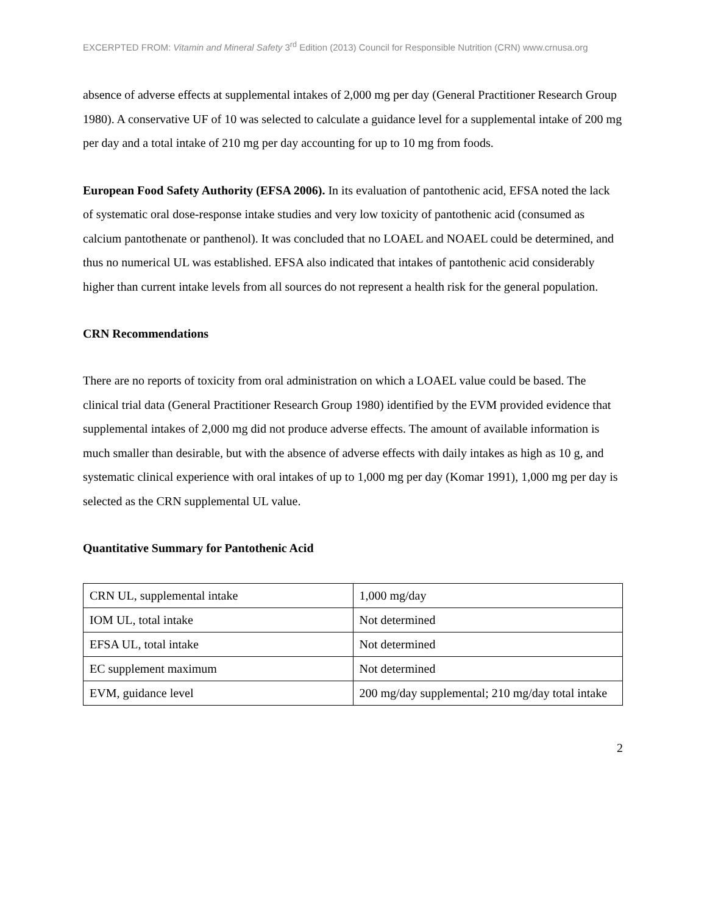EXCERPTED FROM: Vitamin and Mineral Safety 3<sup>rd</sup> Edition (2013) Council for Responsible Nutrition (CRN) www.crnusa.org
absence of adverse effects at supplemental intakes of 2,000 mg per day (General Practitioner Research Group 1980). A conservative UF of 10 was selected to calculate a guidance level for a supplemental intake of 200 mg per day and a total intake of 210 mg per day accounting for up to 10 mg from foods.
European Food Safety Authority (EFSA 2006). In its evaluation of pantothenic acid, EFSA noted the lack of systematic oral dose-response intake studies and very low toxicity of pantothenic acid (consumed as calcium pantothenate or panthenol). It was concluded that no LOAEL and NOAEL could be determined, and thus no numerical UL was established. EFSA also indicated that intakes of pantothenic acid considerably higher than current intake levels from all sources do not represent a health risk for the general population.
CRN Recommendations
There are no reports of toxicity from oral administration on which a LOAEL value could be based. The clinical trial data (General Practitioner Research Group 1980) identified by the EVM provided evidence that supplemental intakes of 2,000 mg did not produce adverse effects. The amount of available information is much smaller than desirable, but with the absence of adverse effects with daily intakes as high as 10 g, and systematic clinical experience with oral intakes of up to 1,000 mg per day (Komar 1991), 1,000 mg per day is selected as the CRN supplemental UL value.
Quantitative Summary for Pantothenic Acid
| CRN UL, supplemental intake | 1,000 mg/day |
| IOM UL, total intake | Not determined |
| EFSA UL, total intake | Not determined |
| EC supplement maximum | Not determined |
| EVM, guidance level | 200 mg/day supplemental; 210 mg/day total intake |
2